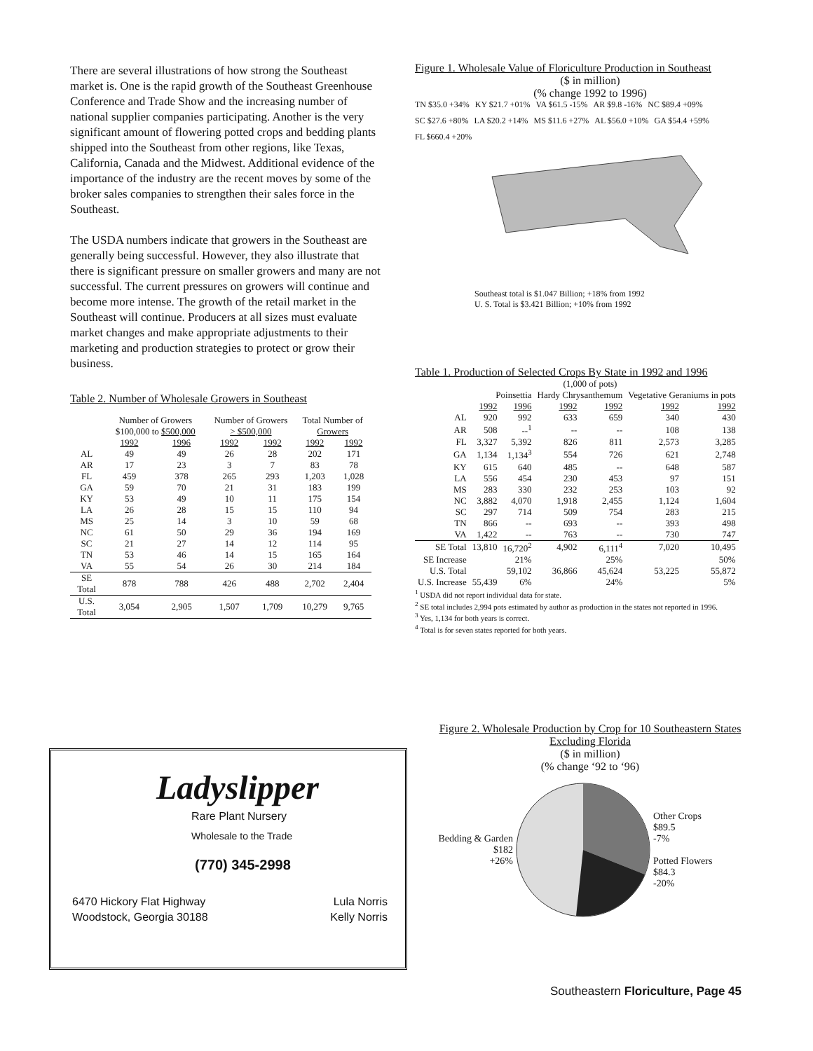There are several illustrations of how strong the Southeast market is. One is the rapid growth of the Southeast Greenhouse Conference and Trade Show and the increasing number of national supplier companies participating. Another is the very significant amount of flowering potted crops and bedding plants shipped into the Southeast from other regions, like Texas, California, Canada and the Midwest. Additional evidence of the importance of the industry are the recent moves by some of the broker sales companies to strengthen their sales force in the Southeast.
The USDA numbers indicate that growers in the Southeast are generally being successful. However, they also illustrate that there is significant pressure on smaller growers and many are not successful. The current pressures on growers will continue and become more intense. The growth of the retail market in the Southeast will continue. Producers at all sizes must evaluate market changes and make appropriate adjustments to their marketing and production strategies to protect or grow their business.
Table 2. Number of Wholesale Growers in Southeast
| | Number of Growers $100,000 to $500,000 | | Number of Growers > $500,000 | | Total Number of Growers | |
| --- | --- | --- | --- | --- | --- | --- |
| | 1992 | 1996 | 1992 | 1992 | 1992 | 1992 |
| AL | 49 | 49 | 26 | 28 | 202 | 171 |
| AR | 17 | 23 | 3 | 7 | 83 | 78 |
| FL | 459 | 378 | 265 | 293 | 1,203 | 1,028 |
| GA | 59 | 70 | 21 | 31 | 183 | 199 |
| KY | 53 | 49 | 10 | 11 | 175 | 154 |
| LA | 26 | 28 | 15 | 15 | 110 | 94 |
| MS | 25 | 14 | 3 | 10 | 59 | 68 |
| NC | 61 | 50 | 29 | 36 | 194 | 169 |
| SC | 21 | 27 | 14 | 12 | 114 | 95 |
| TN | 53 | 46 | 14 | 15 | 165 | 164 |
| VA | 55 | 54 | 26 | 30 | 214 | 184 |
| SE Total | 878 | 788 | 426 | 488 | 2,702 | 2,404 |
| U.S. Total | 3,054 | 2,905 | 1,507 | 1,709 | 10,279 | 9,765 |
Ladyslipper
Rare Plant Nursery
Wholesale to the Trade
(770) 345-2998
6470 Hickory Flat Highway
Woodstock, Georgia 30188
Lula Norris
Kelly Norris
Figure 1. Wholesale Value of Floriculture Production in Southeast
($ in million)
(% change 1992 to 1996)
TN $35.0 +34% KY $21.7 +01% VA $61.5 -15% AR $9.8 -16% NC $89.4 +09% SC $27.6 +80% LA $20.2 +14% MS $11.6 +27% AL $56.0 +10% GA $54.4 +59% FL $660.4 +20%
Southeast total is $1.047 Billion; +18% from 1992
U. S. Total is $3.421 Billion; +10% from 1992
Table 1. Production of Selected Crops By State in 1992 and 1996
(1,000 of pots)
| | Poinsettia | | Hardy Chrysanthemum | | Vegetative Geraniums in pots | |
| --- | --- | --- | --- | --- | --- | --- |
| | 1992 | 1996 | 1992 | 1992 | 1992 | 1992 |
| AL | 920 | 992 | 633 | 659 | 340 | 430 |
| AR | 508 | --<sup>1</sup> | -- | -- | 108 | 138 |
| FL | 3,327 | 5,392 | 826 | 811 | 2,573 | 3,285 |
| GA | 1,134 | 1,134<sup>3</sup> | 554 | 726 | 621 | 2,748 |
| KY | 615 | 640 | 485 | -- | 648 | 587 |
| LA | 556 | 454 | 230 | 453 | 97 | 151 |
| MS | 283 | 330 | 232 | 253 | 103 | 92 |
| NC | 3,882 | 4,070 | 1,918 | 2,455 | 1,124 | 1,604 |
| SC | 297 | 714 | 509 | 754 | 283 | 215 |
| TN | 866 | -- | 693 | -- | 393 | 498 |
| VA | 1,422 | -- | 763 | -- | 730 | 747 |
| SE Total | 13,810 | 16,720<sup>2</sup> | 4,902 | 6,111<sup>4</sup> | 7,020 | 10,495 |
| SE Increase | | 21% | | 25% | | 50% |
| U.S. Total | | 59,102 | 36,866 | 45,624 | 53,225 | 55,872 |
| U.S. Increase | 55,439 | 6% | | 24% | | 5% |
<sup>1</sup> USDA did not report individual data for state.
<sup>2</sup> SE total includes 2,994 pots estimated by author as production in the states not reported in 1996.
<sup>3</sup> Yes, 1,134 for both years is correct.
<sup>4</sup> Total is for seven states reported for both years.
Figure 2. Wholesale Production by Crop for 10 Southeastern States Excluding Florida
($ in million)
(% change ‘92 to ‘96)
Bedding & Garden
$182
+26%
Other Crops
$89.5
-7%
Potted Flowers
$84.3
-20%
Southeastern Floriculture, Page 45